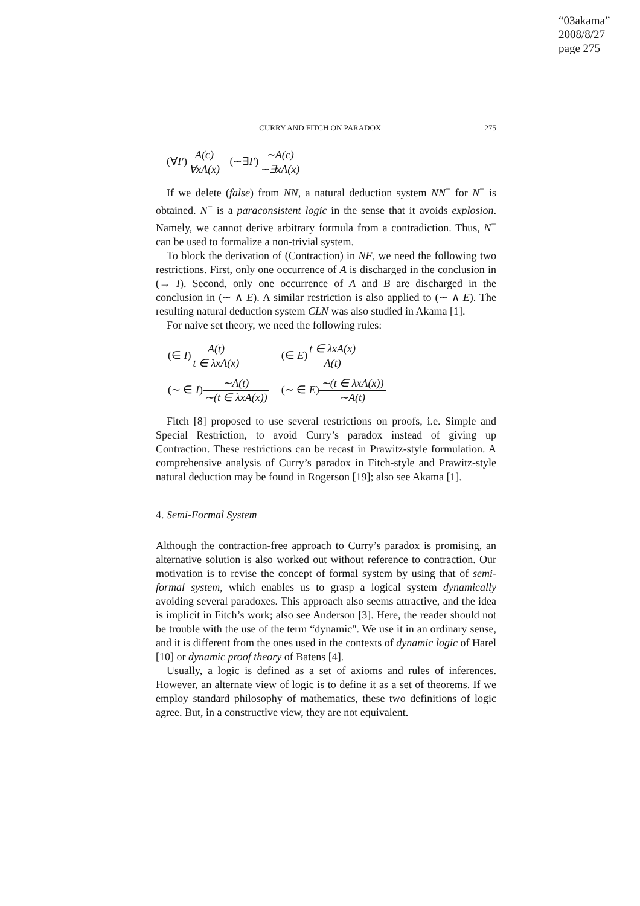“03akama”
2008/8/27
page 275
CURRY AND FITCH ON PARADOX 275
(∀I′)A(c) ∀xA(x) (∼∃I′)∼A(c) ∼∃xA(x)
If we delete (false) from NN, a natural deduction system NN<sup>−</sup> for N<sup>−</sup> is obtained. N<sup>−</sup> is a paraconsistent logic in the sense that it avoids explosion. Namely, we cannot derive arbitrary formula from a contradiction. Thus, N<sup>−</sup> can be used to formalize a non-trivial system.
To block the derivation of (Contraction) in NF, we need the following two restrictions. First, only one occurrence of A is discharged in the conclusion in (→ I). Second, only one occurrence of A and B are discharged in the conclusion in (∼ ∧ E). A similar restriction is also applied to (∼ ∧ E). The resulting natural deduction system CLN was also studied in Akama [1].
For naive set theory, we need the following rules:
| (∈ I ) A(t) t ∈ λxA(x) | (∈ E ) t ∈ λxA(x) A(t) |
| (∼ ∈ I ) ∼A(t) ∼(t ∈ λxA(x)) | (∼ ∈ E ) ∼(t ∈ λxA(x)) ∼A(t) |
Fitch [8] proposed to use several restrictions on proofs, i.e. Simple and Special Restriction, to avoid Curry’s paradox instead of giving up Contraction. These restrictions can be recast in Prawitz-style formulation. A comprehensive analysis of Curry’s paradox in Fitch-style and Prawitz-style natural deduction may be found in Rogerson [19]; also see Akama [1].
4. Semi-Formal System
Although the contraction-free approach to Curry’s paradox is promising, an alternative solution is also worked out without reference to contraction. Our motivation is to revise the concept of formal system by using that of semi-formal system, which enables us to grasp a logical system dynamically avoiding several paradoxes. This approach also seems attractive, and the idea is implicit in Fitch’s work; also see Anderson [3]. Here, the reader should not be trouble with the use of the term “dynamic". We use it in an ordinary sense, and it is different from the ones used in the contexts of dynamic logic of Harel [10] or dynamic proof theory of Batens [4].
Usually, a logic is defined as a set of axioms and rules of inferences. However, an alternate view of logic is to define it as a set of theorems. If we employ standard philosophy of mathematics, these two definitions of logic agree. But, in a constructive view, they are not equivalent.